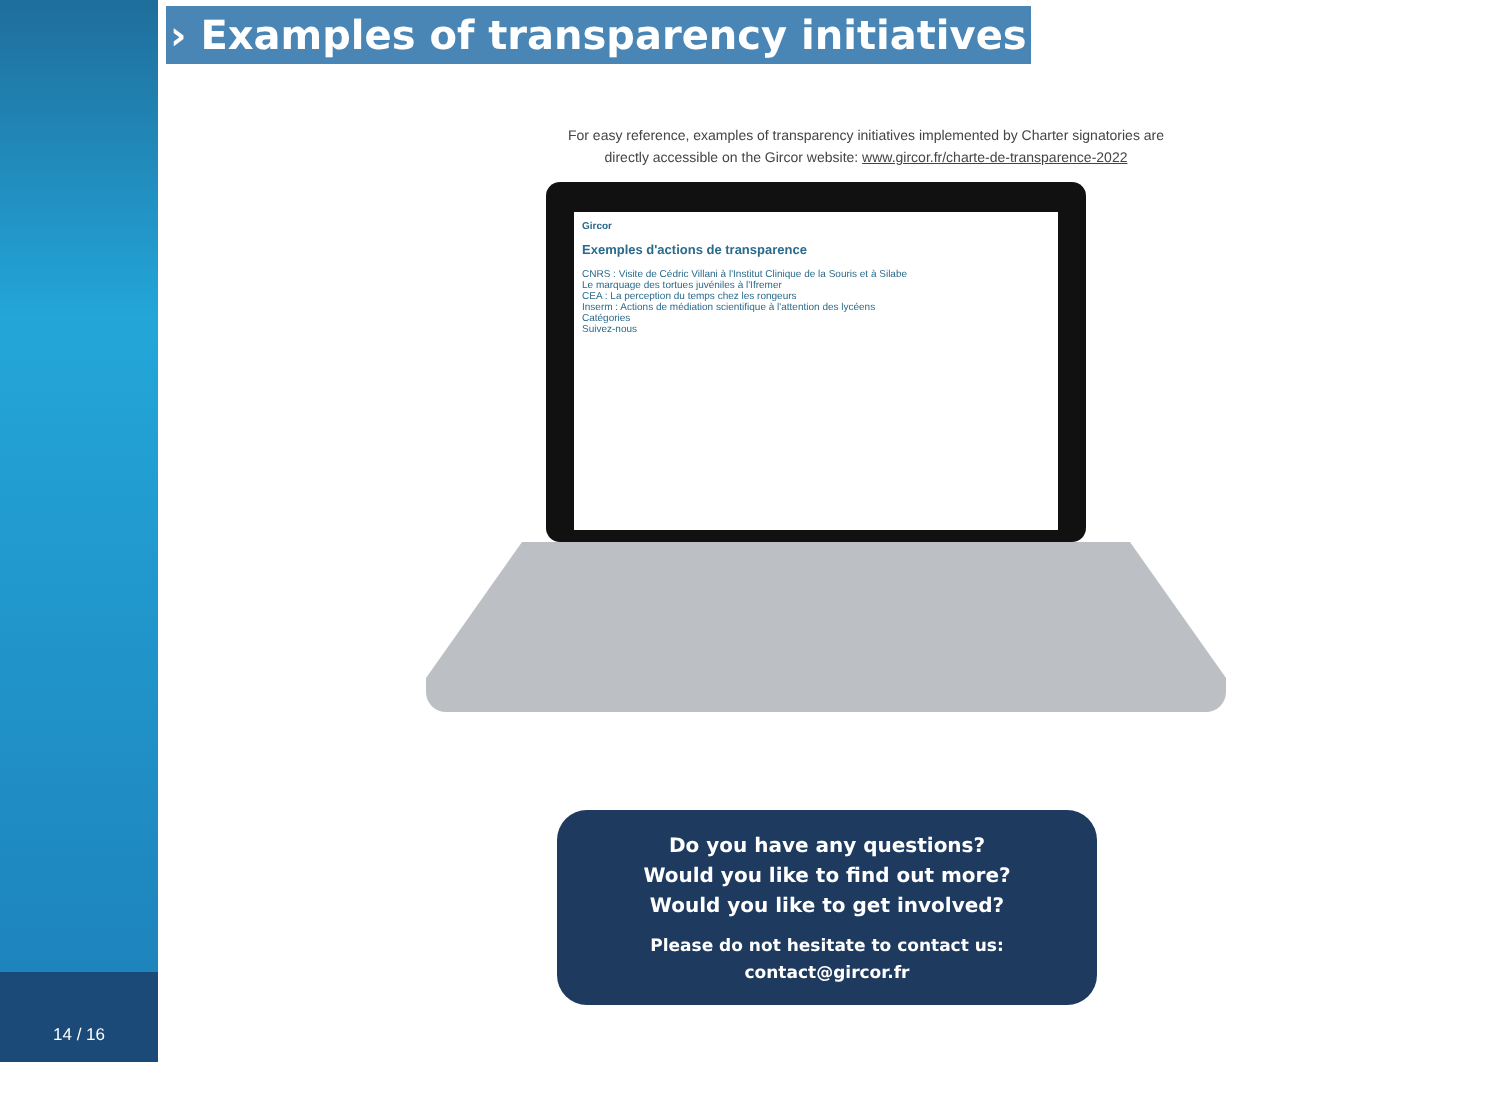14 / 16
› Examples of transparency initiatives
For easy reference, examples of transparency initiatives implemented by Charter signatories are directly accessible on the Gircor website: www.gircor.fr/charte-de-transparence-2022
Gircor
Exemples d'actions de transparence
CNRS : Visite de Cédric Villani à l'Institut Clinique de la Souris et à Silabe
Le marquage des tortues juvéniles à l'Ifremer
CEA : La perception du temps chez les rongeurs
Inserm : Actions de médiation scientifique à l'attention des lycéens
Catégories
Suivez-nous
Do you have any questions?
Would you like to find out more?
Would you like to get involved?
Please do not hesitate to contact us:
contact@gircor.fr